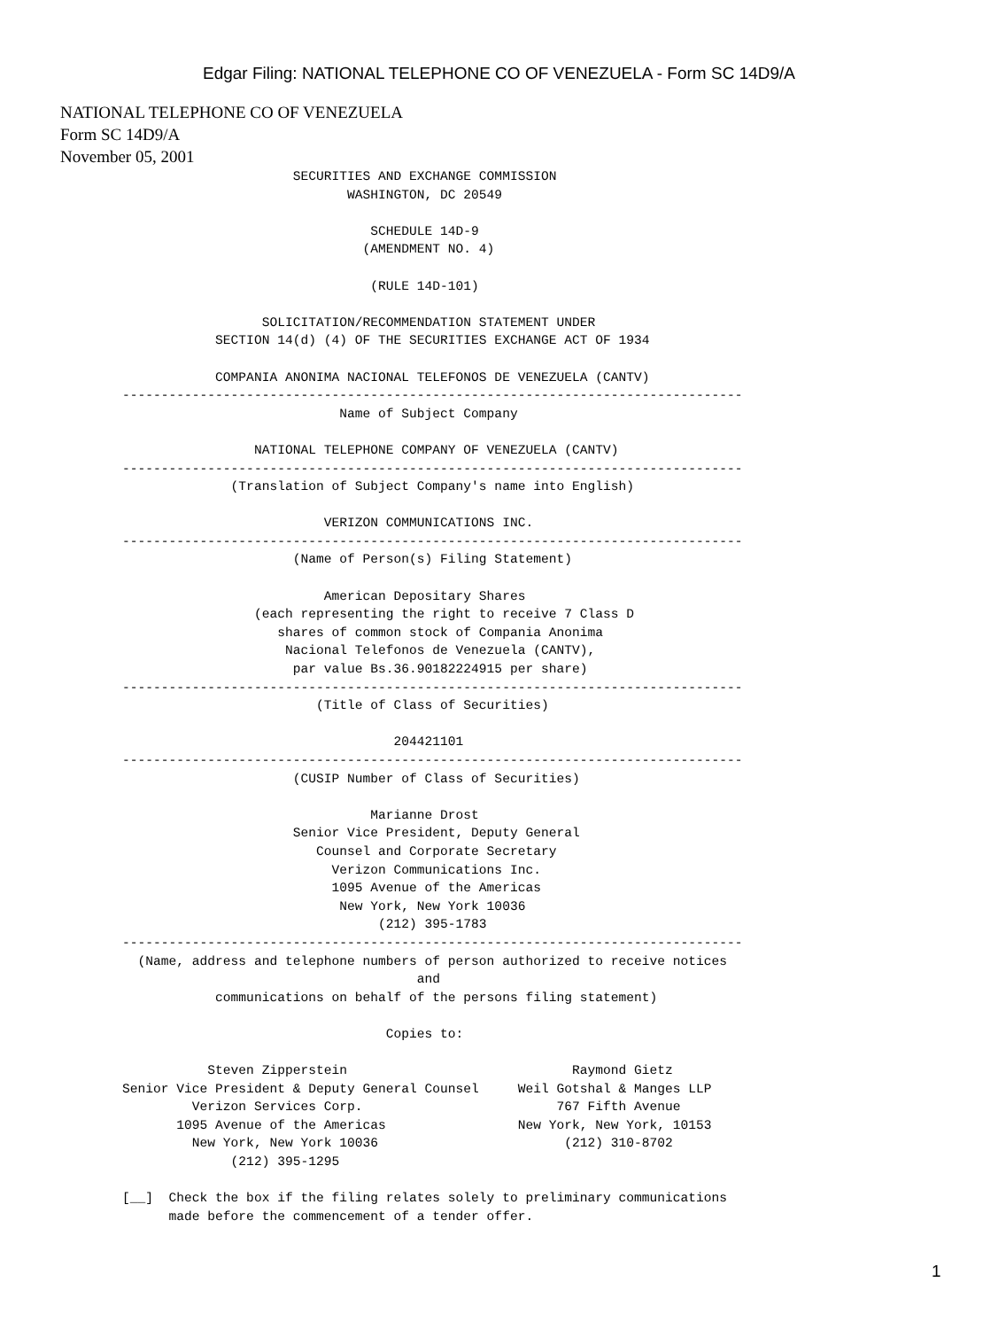Edgar Filing: NATIONAL TELEPHONE CO OF VENEZUELA - Form SC 14D9/A
NATIONAL TELEPHONE CO OF VENEZUELA
Form SC 14D9/A
November 05, 2001
                      SECURITIES AND EXCHANGE COMMISSION
                             WASHINGTON, DC 20549

                                SCHEDULE 14D-9
                               (AMENDMENT NO. 4)

                                (RULE 14D-101)

                  SOLICITATION/RECOMMENDATION STATEMENT UNDER
            SECTION 14(d) (4) OF THE SECURITIES EXCHANGE ACT OF 1934

            COMPANIA ANONIMA NACIONAL TELEFONOS DE VENEZUELA (CANTV)
--------------------------------------------------------------------------------
                            Name of Subject Company

                 NATIONAL TELEPHONE COMPANY OF VENEZUELA (CANTV)
--------------------------------------------------------------------------------
              (Translation of Subject Company's name into English)

                          VERIZON COMMUNICATIONS INC.
--------------------------------------------------------------------------------
                      (Name of Person(s) Filing Statement)

                          American Depositary Shares
                 (each representing the right to receive 7 Class D
                    shares of common stock of Compania Anonima
                     Nacional Telefonos de Venezuela (CANTV),
                      par value Bs.36.90182224915 per share)
--------------------------------------------------------------------------------
                         (Title of Class of Securities)

                                   204421101
--------------------------------------------------------------------------------
                      (CUSIP Number of Class of Securities)

                                Marianne Drost
                      Senior Vice President, Deputy General
                         Counsel and Corporate Secretary
                           Verizon Communications Inc.
                           1095 Avenue of the Americas
                            New York, New York 10036
                                 (212) 395-1783
--------------------------------------------------------------------------------
  (Name, address and telephone numbers of person authorized to receive notices
                                      and
            communications on behalf of the persons filing statement)

                                  Copies to:

           Steven Zipperstein                             Raymond Gietz
Senior Vice President & Deputy General Counsel     Weil Gotshal & Manges LLP
         Verizon Services Corp.                         767 Fifth Avenue
       1095 Avenue of the Americas                 New York, New York, 10153
         New York, New York 10036                        (212) 310-8702
              (212) 395-1295

[__]  Check the box if the filing relates solely to preliminary communications
      made before the commencement of a tender offer.
1